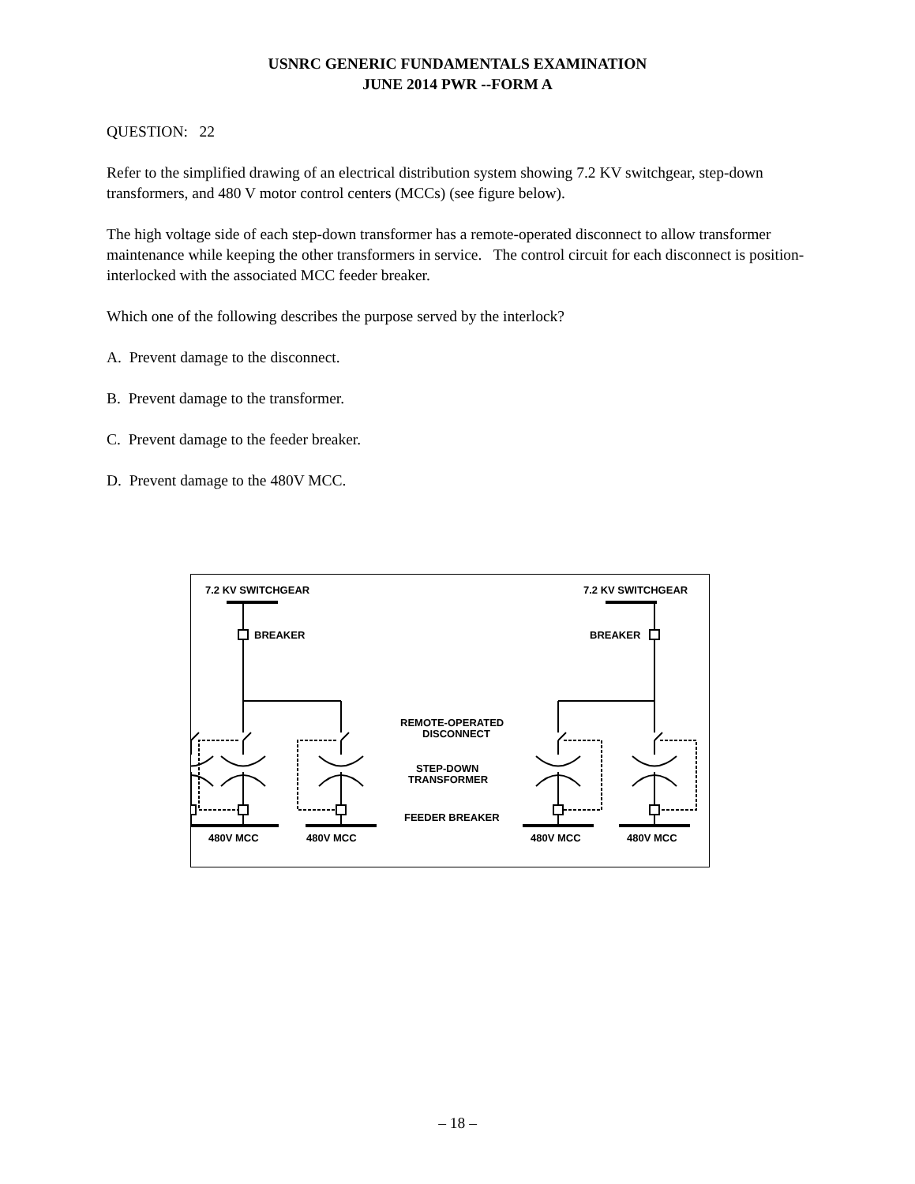USNRC GENERIC FUNDAMENTALS EXAMINATION
JUNE 2014 PWR --FORM A
QUESTION: 22
Refer to the simplified drawing of an electrical distribution system showing 7.2 KV switchgear, step-down transformers, and 480 V motor control centers (MCCs) (see figure below).
The high voltage side of each step-down transformer has a remote-operated disconnect to allow transformer maintenance while keeping the other transformers in service. The control circuit for each disconnect is position-interlocked with the associated MCC feeder breaker.
Which one of the following describes the purpose served by the interlock?
A. Prevent damage to the disconnect.
B. Prevent damage to the transformer.
C. Prevent damage to the feeder breaker.
D. Prevent damage to the 480V MCC.
7.2 KV SWITCHGEAR
7.2 KV SWITCHGEAR
BREAKER
BREAKER
REMOTE-OPERATED
DISCONNECT
STEP-DOWN
TRANSFORMER
FEEDER BREAKER
480V MCC
480V MCC
480V MCC
480V MCC
– 18 –